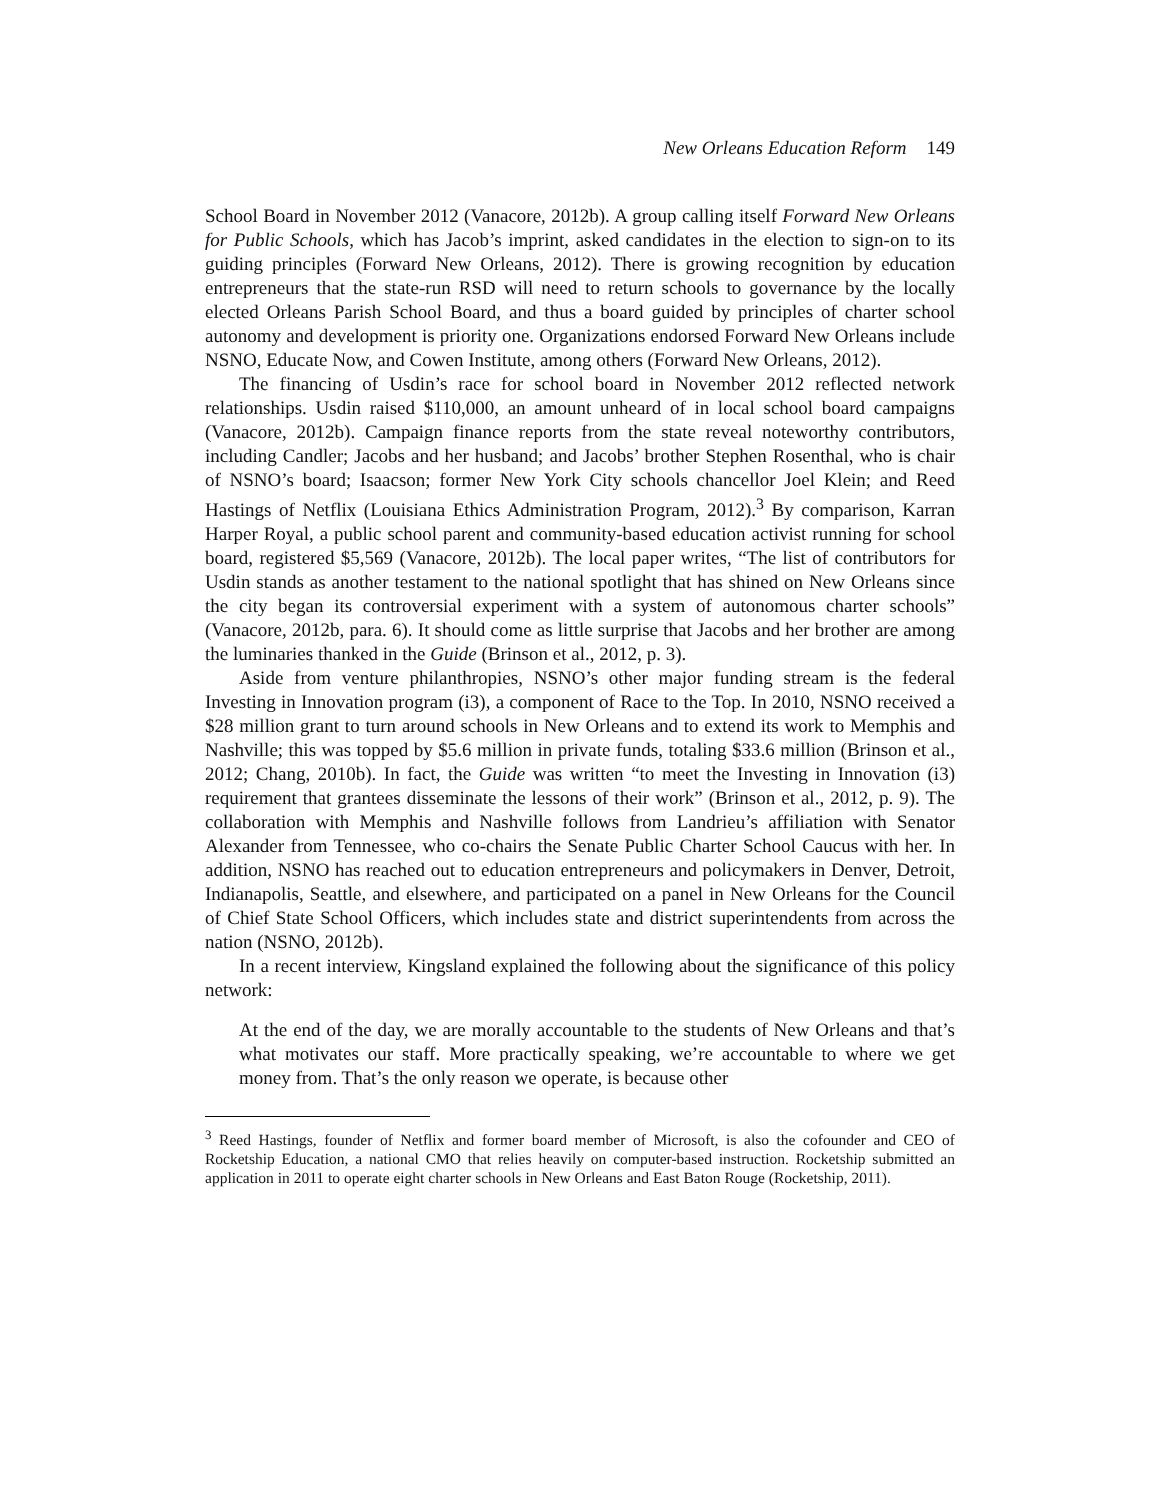New Orleans Education Reform 149
School Board in November 2012 (Vanacore, 2012b). A group calling itself Forward New Orleans for Public Schools, which has Jacob’s imprint, asked candidates in the election to sign-on to its guiding principles (Forward New Orleans, 2012). There is growing recognition by education entrepreneurs that the state-run RSD will need to return schools to governance by the locally elected Orleans Parish School Board, and thus a board guided by principles of charter school autonomy and development is priority one. Organizations endorsed Forward New Orleans include NSNO, Educate Now, and Cowen Institute, among others (Forward New Orleans, 2012).
The financing of Usdin’s race for school board in November 2012 reflected network relationships. Usdin raised $110,000, an amount unheard of in local school board campaigns (Vanacore, 2012b). Campaign finance reports from the state reveal noteworthy contributors, including Candler; Jacobs and her husband; and Jacobs’ brother Stephen Rosenthal, who is chair of NSNO’s board; Isaacson; former New York City schools chancellor Joel Klein; and Reed Hastings of Netflix (Louisiana Ethics Administration Program, 2012).<sup>3</sup> By comparison, Karran Harper Royal, a public school parent and community-based education activist running for school board, registered $5,569 (Vanacore, 2012b). The local paper writes, “The list of contributors for Usdin stands as another testament to the national spotlight that has shined on New Orleans since the city began its controversial experiment with a system of autonomous charter schools” (Vanacore, 2012b, para. 6). It should come as little surprise that Jacobs and her brother are among the luminaries thanked in the Guide (Brinson et al., 2012, p. 3).
Aside from venture philanthropies, NSNO’s other major funding stream is the federal Investing in Innovation program (i3), a component of Race to the Top. In 2010, NSNO received a $28 million grant to turn around schools in New Orleans and to extend its work to Memphis and Nashville; this was topped by $5.6 million in private funds, totaling $33.6 million (Brinson et al., 2012; Chang, 2010b). In fact, the Guide was written “to meet the Investing in Innovation (i3) requirement that grantees disseminate the lessons of their work” (Brinson et al., 2012, p. 9). The collaboration with Memphis and Nashville follows from Landrieu’s affiliation with Senator Alexander from Tennessee, who co-chairs the Senate Public Charter School Caucus with her. In addition, NSNO has reached out to education entrepreneurs and policymakers in Denver, Detroit, Indianapolis, Seattle, and elsewhere, and participated on a panel in New Orleans for the Council of Chief State School Officers, which includes state and district superintendents from across the nation (NSNO, 2012b).
In a recent interview, Kingsland explained the following about the significance of this policy network:
At the end of the day, we are morally accountable to the students of New Orleans and that’s what motivates our staff. More practically speaking, we’re accountable to where we get money from. That’s the only reason we operate, is because other
<sup>3</sup> Reed Hastings, founder of Netflix and former board member of Microsoft, is also the cofounder and CEO of Rocketship Education, a national CMO that relies heavily on computer-based instruction. Rocketship submitted an application in 2011 to operate eight charter schools in New Orleans and East Baton Rouge (Rocketship, 2011).